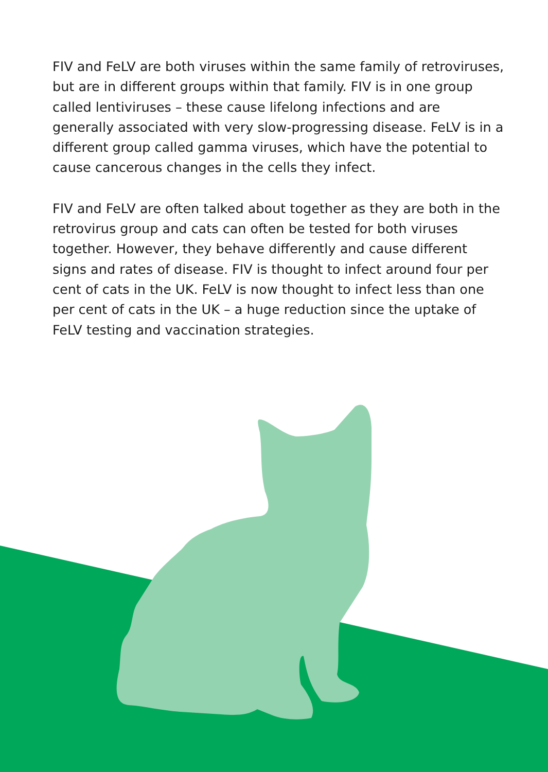FIV and FeLV are both viruses within the same family of retroviruses, but are in different groups within that family. FIV is in one group called lentiviruses – these cause lifelong infections and are generally associated with very slow-progressing disease. FeLV is in a different group called gamma viruses, which have the potential to cause cancerous changes in the cells they infect.
FIV and FeLV are often talked about together as they are both in the retrovirus group and cats can often be tested for both viruses together. However, they behave differently and cause different signs and rates of disease. FIV is thought to infect around four per cent of cats in the UK. FeLV is now thought to infect less than one per cent of cats in the UK – a huge reduction since the uptake of FeLV testing and vaccination strategies.